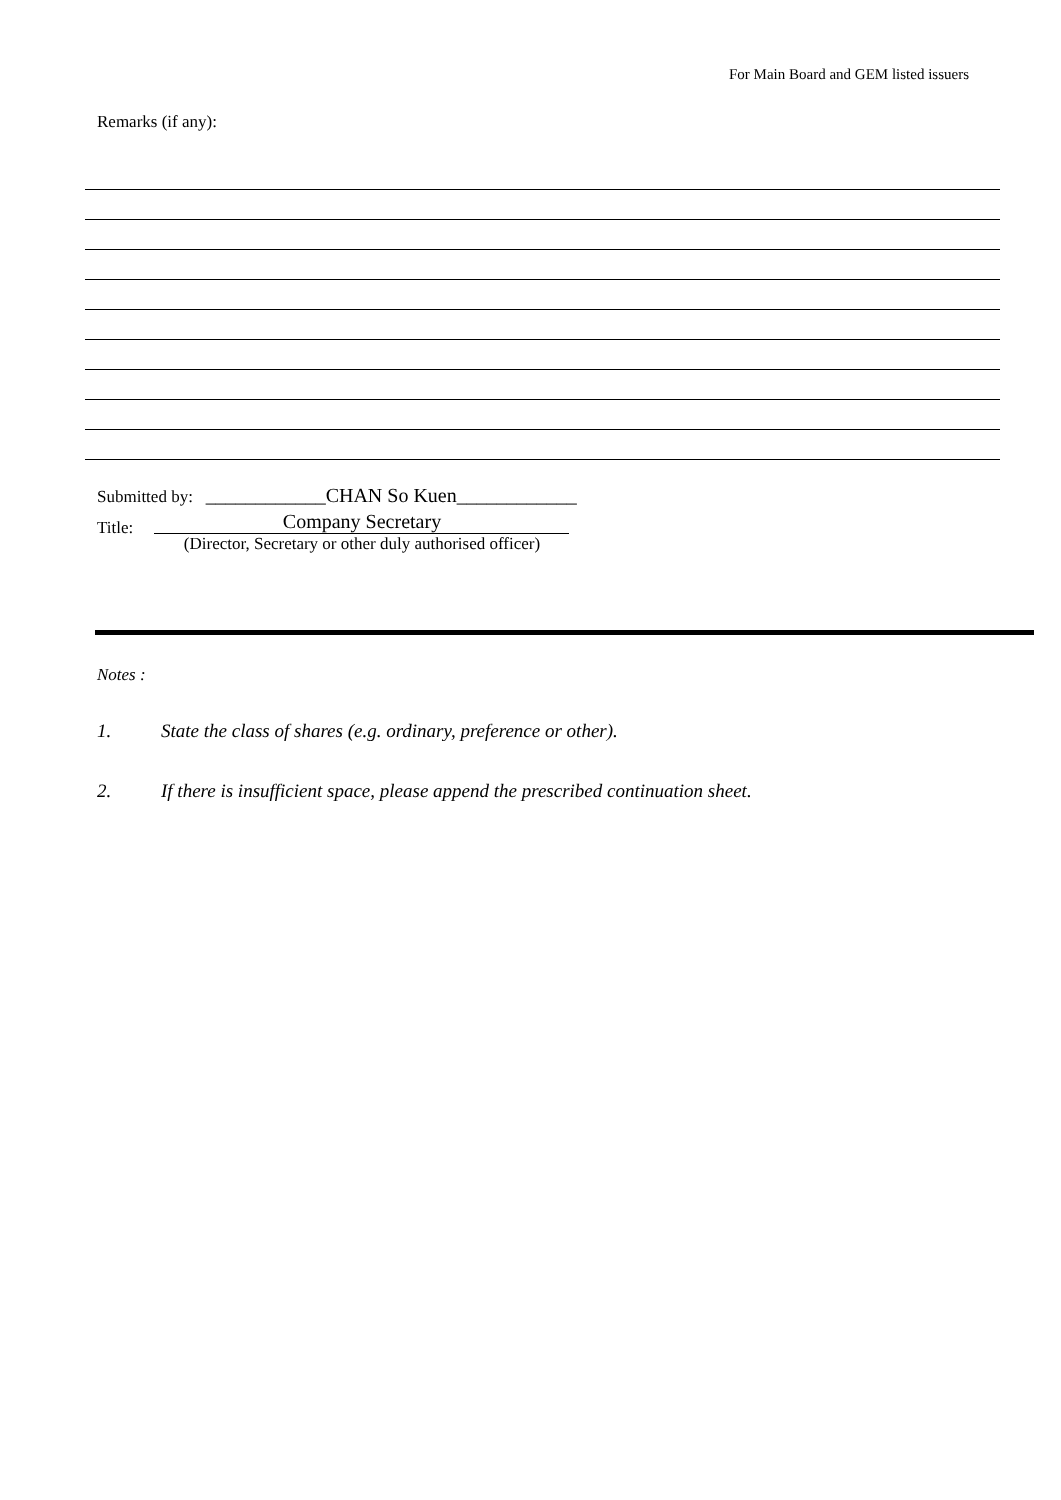For Main Board and GEM listed issuers
Remarks (if any):
Submitted by: ____________CHAN So Kuen____________
Title: Company Secretary (Director, Secretary or other duly authorised officer)
Notes :
1. State the class of shares (e.g. ordinary, preference or other).
2. If there is insufficient space, please append the prescribed continuation sheet.